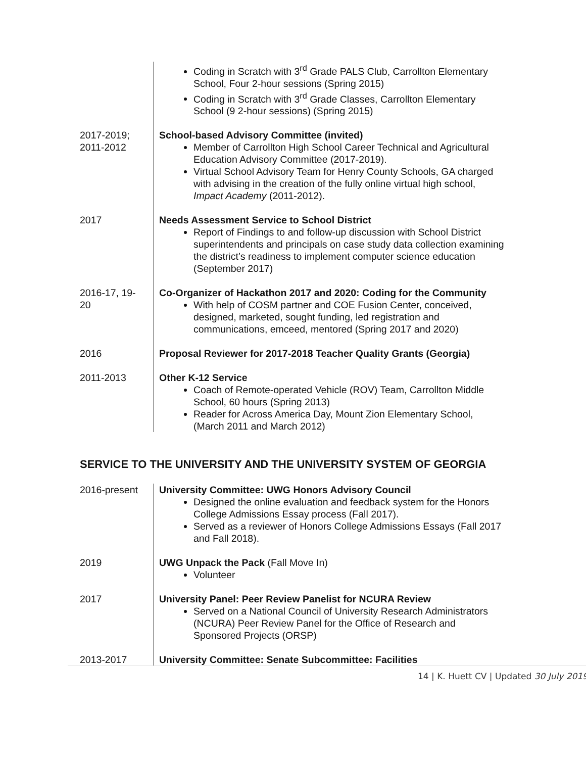| | Coding in Scratch with 3<sup>rd</sup> Grade PALS Club, Carrollton Elementary School, Four 2-hour sessions (Spring 2015) Coding in Scratch with 3<sup>rd</sup> Grade Classes, Carrollton Elementary School (9 2-hour sessions) (Spring 2015) |
| 2017-2019; 2011-2012 | School-based Advisory Committee (invited) Member of Carrollton High School Career Technical and Agricultural Education Advisory Committee (2017-2019). Virtual School Advisory Team for Henry County Schools, GA charged with advising in the creation of the fully online virtual high school, Impact Academy (2011-2012). |
| 2017 | Needs Assessment Service to School District Report of Findings to and follow-up discussion with School District superintendents and principals on case study data collection examining the district’s readiness to implement computer science education (September 2017) |
| 2016-17, 19- 20 | Co-Organizer of Hackathon 2017 and 2020: Coding for the Community With help of COSM partner and COE Fusion Center, conceived, designed, marketed, sought funding, led registration and communications, emceed, mentored (Spring 2017 and 2020) |
| 2016 | Proposal Reviewer for 2017-2018 Teacher Quality Grants (Georgia) |
| 2011-2013 | Other K-12 Service Coach of Remote-operated Vehicle (ROV) Team, Carrollton Middle School, 60 hours (Spring 2013) Reader for Across America Day, Mount Zion Elementary School, (March 2011 and March 2012) |
SERVICE TO THE UNIVERSITY AND THE UNIVERSITY SYSTEM OF GEORGIA
| 2016-present | University Committee: UWG Honors Advisory Council Designed the online evaluation and feedback system for the Honors College Admissions Essay process (Fall 2017). Served as a reviewer of Honors College Admissions Essays (Fall 2017 and Fall 2018). |
| 2019 | UWG Unpack the Pack (Fall Move In) Volunteer |
| 2017 | University Panel: Peer Review Panelist for NCURA Review Served on a National Council of University Research Administrators (NCURA) Peer Review Panel for the Office of Research and Sponsored Projects (ORSP) |
| 2013-2017 | University Committee: Senate Subcommittee: Facilities |
14 | K. Huett CV | Updated 30 July 2019